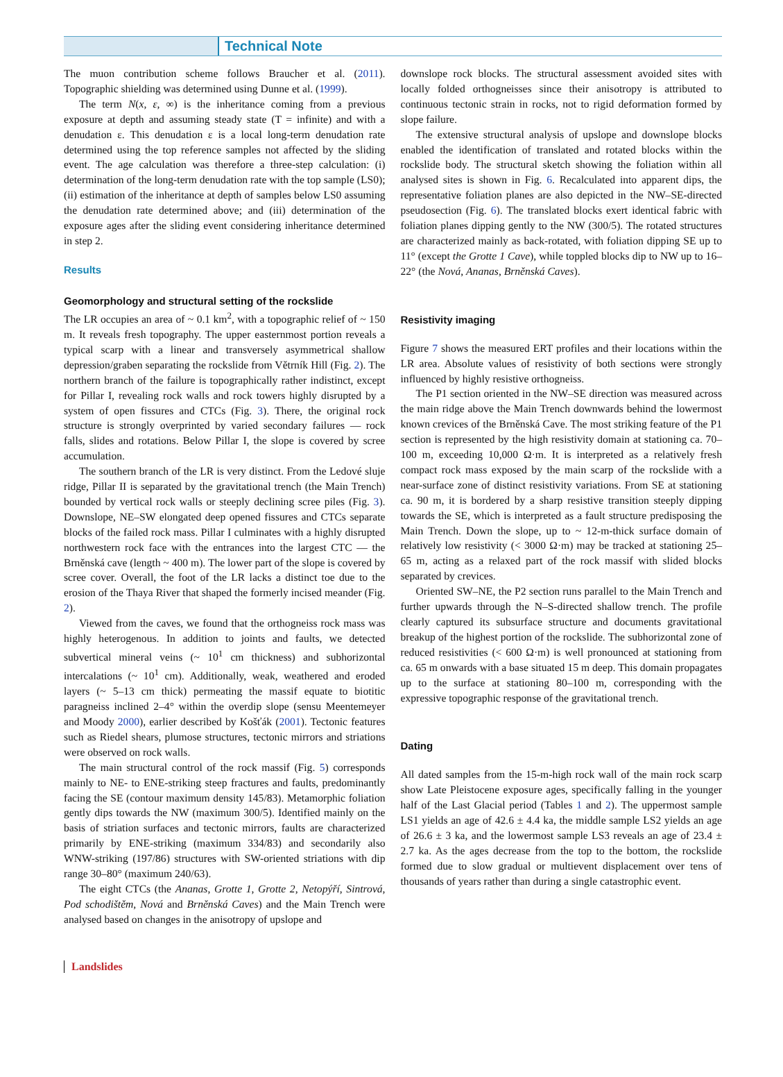Technical Note
The muon contribution scheme follows Braucher et al. (2011). Topographic shielding was determined using Dunne et al. (1999).
The term N(x, ε, ∞) is the inheritance coming from a previous exposure at depth and assuming steady state (T = infinite) and with a denudation ε. This denudation ε is a local long-term denudation rate determined using the top reference samples not affected by the sliding event. The age calculation was therefore a three-step calculation: (i) determination of the long-term denudation rate with the top sample (LS0); (ii) estimation of the inheritance at depth of samples below LS0 assuming the denudation rate determined above; and (iii) determination of the exposure ages after the sliding event considering inheritance determined in step 2.
Results
Geomorphology and structural setting of the rockslide
The LR occupies an area of ~ 0.1 km<sup>2</sup>, with a topographic relief of ~ 150 m. It reveals fresh topography. The upper easternmost portion reveals a typical scarp with a linear and transversely asymmetrical shallow depression/graben separating the rockslide from Větrník Hill (Fig. 2). The northern branch of the failure is topographically rather indistinct, except for Pillar I, revealing rock walls and rock towers highly disrupted by a system of open fissures and CTCs (Fig. 3). There, the original rock structure is strongly overprinted by varied secondary failures — rock falls, slides and rotations. Below Pillar I, the slope is covered by scree accumulation.
The southern branch of the LR is very distinct. From the Ledové sluje ridge, Pillar II is separated by the gravitational trench (the Main Trench) bounded by vertical rock walls or steeply declining scree piles (Fig. 3). Downslope, NE–SW elongated deep opened fissures and CTCs separate blocks of the failed rock mass. Pillar I culminates with a highly disrupted northwestern rock face with the entrances into the largest CTC — the Brněnská cave (length ~ 400 m). The lower part of the slope is covered by scree cover. Overall, the foot of the LR lacks a distinct toe due to the erosion of the Thaya River that shaped the formerly incised meander (Fig. 2).
Viewed from the caves, we found that the orthogneiss rock mass was highly heterogenous. In addition to joints and faults, we detected subvertical mineral veins (~ 10<sup>1</sup> cm thickness) and subhorizontal intercalations (~ 10<sup>1</sup> cm). Additionally, weak, weathered and eroded layers (~ 5–13 cm thick) permeating the massif equate to biotitic paragneiss inclined 2–4° within the overdip slope (sensu Meentemeyer and Moody 2000), earlier described by Košťák (2001). Tectonic features such as Riedel shears, plumose structures, tectonic mirrors and striations were observed on rock walls.
The main structural control of the rock massif (Fig. 5) corresponds mainly to NE- to ENE-striking steep fractures and faults, predominantly facing the SE (contour maximum density 145/83). Metamorphic foliation gently dips towards the NW (maximum 300/5). Identified mainly on the basis of striation surfaces and tectonic mirrors, faults are characterized primarily by ENE-striking (maximum 334/83) and secondarily also WNW-striking (197/86) structures with SW-oriented striations with dip range 30–80° (maximum 240/63).
The eight CTCs (the Ananas, Grotte 1, Grotte 2, Netopýří, Sintrová, Pod schodištěm, Nová and Brněnská Caves) and the Main Trench were analysed based on changes in the anisotropy of upslope and
downslope rock blocks. The structural assessment avoided sites with locally folded orthogneisses since their anisotropy is attributed to continuous tectonic strain in rocks, not to rigid deformation formed by slope failure.
The extensive structural analysis of upslope and downslope blocks enabled the identification of translated and rotated blocks within the rockslide body. The structural sketch showing the foliation within all analysed sites is shown in Fig. 6. Recalculated into apparent dips, the representative foliation planes are also depicted in the NW–SE-directed pseudosection (Fig. 6). The translated blocks exert identical fabric with foliation planes dipping gently to the NW (300/5). The rotated structures are characterized mainly as back-rotated, with foliation dipping SE up to 11° (except the Grotte 1 Cave), while toppled blocks dip to NW up to 16–22° (the Nová, Ananas, Brněnská Caves).
Resistivity imaging
Figure 7 shows the measured ERT profiles and their locations within the LR area. Absolute values of resistivity of both sections were strongly influenced by highly resistive orthogneiss.
The P1 section oriented in the NW–SE direction was measured across the main ridge above the Main Trench downwards behind the lowermost known crevices of the Brněnská Cave. The most striking feature of the P1 section is represented by the high resistivity domain at stationing ca. 70–100 m, exceeding 10,000 Ω·m. It is interpreted as a relatively fresh compact rock mass exposed by the main scarp of the rockslide with a near-surface zone of distinct resistivity variations. From SE at stationing ca. 90 m, it is bordered by a sharp resistive transition steeply dipping towards the SE, which is interpreted as a fault structure predisposing the Main Trench. Down the slope, up to ~ 12-m-thick surface domain of relatively low resistivity (< 3000 Ω·m) may be tracked at stationing 25–65 m, acting as a relaxed part of the rock massif with slided blocks separated by crevices.
Oriented SW–NE, the P2 section runs parallel to the Main Trench and further upwards through the N–S-directed shallow trench. The profile clearly captured its subsurface structure and documents gravitational breakup of the highest portion of the rockslide. The subhorizontal zone of reduced resistivities (< 600 Ω·m) is well pronounced at stationing from ca. 65 m onwards with a base situated 15 m deep. This domain propagates up to the surface at stationing 80–100 m, corresponding with the expressive topographic response of the gravitational trench.
Dating
All dated samples from the 15-m-high rock wall of the main rock scarp show Late Pleistocene exposure ages, specifically falling in the younger half of the Last Glacial period (Tables 1 and 2). The uppermost sample LS1 yields an age of 42.6 ± 4.4 ka, the middle sample LS2 yields an age of 26.6 ± 3 ka, and the lowermost sample LS3 reveals an age of 23.4 ± 2.7 ka. As the ages decrease from the top to the bottom, the rockslide formed due to slow gradual or multievent displacement over tens of thousands of years rather than during a single catastrophic event.
Landslides